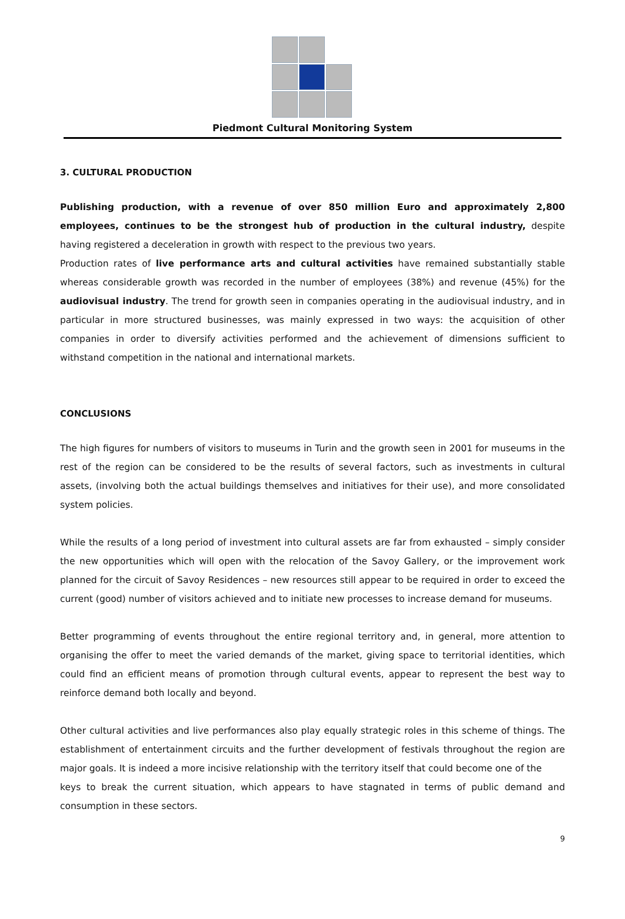Piedmont Cultural Monitoring System
3. CULTURAL PRODUCTION
Publishing production, with a revenue of over 850 million Euro and approximately 2,800 employees, continues to be the strongest hub of production in the cultural industry, despite having registered a deceleration in growth with respect to the previous two years.
Production rates of live performance arts and cultural activities have remained substantially stable whereas considerable growth was recorded in the number of employees (38%) and revenue (45%) for the audiovisual industry. The trend for growth seen in companies operating in the audiovisual industry, and in particular in more structured businesses, was mainly expressed in two ways: the acquisition of other companies in order to diversify activities performed and the achievement of dimensions sufficient to withstand competition in the national and international markets.
CONCLUSIONS
The high figures for numbers of visitors to museums in Turin and the growth seen in 2001 for museums in the rest of the region can be considered to be the results of several factors, such as investments in cultural assets, (involving both the actual buildings themselves and initiatives for their use), and more consolidated system policies.
While the results of a long period of investment into cultural assets are far from exhausted – simply consider the new opportunities which will open with the relocation of the Savoy Gallery, or the improvement work planned for the circuit of Savoy Residences – new resources still appear to be required in order to exceed the current (good) number of visitors achieved and to initiate new processes to increase demand for museums.
Better programming of events throughout the entire regional territory and, in general, more attention to organising the offer to meet the varied demands of the market, giving space to territorial identities, which could find an efficient means of promotion through cultural events, appear to represent the best way to reinforce demand both locally and beyond.
Other cultural activities and live performances also play equally strategic roles in this scheme of things. The establishment of entertainment circuits and the further development of festivals throughout the region are major goals. It is indeed a more incisive relationship with the territory itself that could become one of the
keys to break the current situation, which appears to have stagnated in terms of public demand and consumption in these sectors.
9